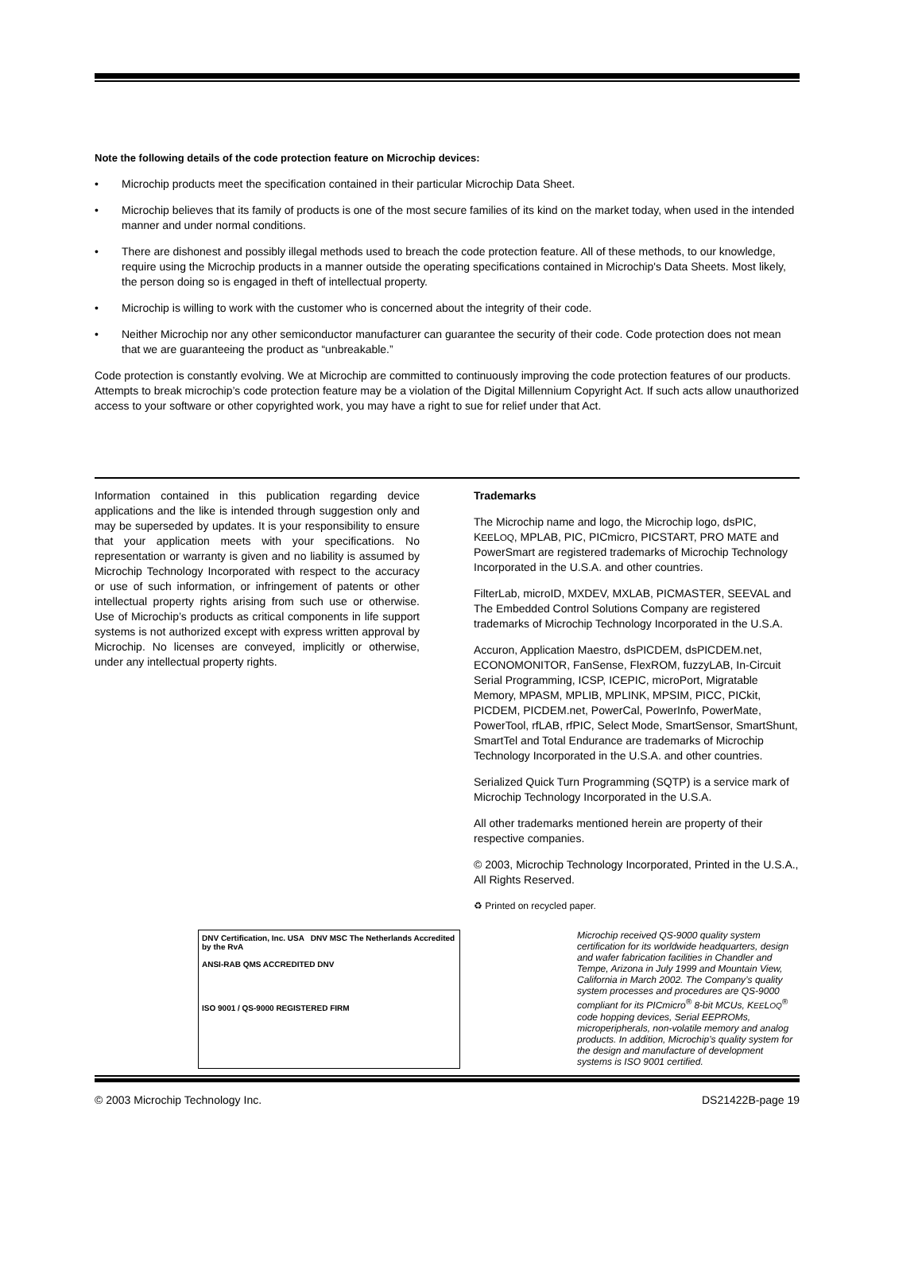Note the following details of the code protection feature on Microchip devices:
• Microchip products meet the specification contained in their particular Microchip Data Sheet.
• Microchip believes that its family of products is one of the most secure families of its kind on the market today, when used in the intended manner and under normal conditions.
• There are dishonest and possibly illegal methods used to breach the code protection feature. All of these methods, to our knowledge, require using the Microchip products in a manner outside the operating specifications contained in Microchip's Data Sheets. Most likely, the person doing so is engaged in theft of intellectual property.
• Microchip is willing to work with the customer who is concerned about the integrity of their code.
• Neither Microchip nor any other semiconductor manufacturer can guarantee the security of their code. Code protection does not mean that we are guaranteeing the product as “unbreakable.”
Code protection is constantly evolving. We at Microchip are committed to continuously improving the code protection features of our products. Attempts to break microchip’s code protection feature may be a violation of the Digital Millennium Copyright Act. If such acts allow unauthorized access to your software or other copyrighted work, you may have a right to sue for relief under that Act.
Information contained in this publication regarding device applications and the like is intended through suggestion only and may be superseded by updates. It is your responsibility to ensure that your application meets with your specifications. No representation or warranty is given and no liability is assumed by Microchip Technology Incorporated with respect to the accuracy or use of such information, or infringement of patents or other intellectual property rights arising from such use or otherwise. Use of Microchip’s products as critical components in life support systems is not authorized except with express written approval by Microchip. No licenses are conveyed, implicitly or otherwise, under any intellectual property rights.
Trademarks
The Microchip name and logo, the Microchip logo, dsPIC, KEELOQ, MPLAB, PIC, PICmicro, PICSTART, PRO MATE and PowerSmart are registered trademarks of Microchip Technology Incorporated in the U.S.A. and other countries.
FilterLab, microID, MXDEV, MXLAB, PICMASTER, SEEVAL and The Embedded Control Solutions Company are registered trademarks of Microchip Technology Incorporated in the U.S.A.
Accuron, Application Maestro, dsPICDEM, dsPICDEM.net, ECONOMONITOR, FanSense, FlexROM, fuzzyLAB, In-Circuit Serial Programming, ICSP, ICEPIC, microPort, Migratable Memory, MPASM, MPLIB, MPLINK, MPSIM, PICC, PICkit, PICDEM, PICDEM.net, PowerCal, PowerInfo, PowerMate, PowerTool, rfLAB, rfPIC, Select Mode, SmartSensor, SmartShunt, SmartTel and Total Endurance are trademarks of Microchip Technology Incorporated in the U.S.A. and other countries.
Serialized Quick Turn Programming (SQTP) is a service mark of Microchip Technology Incorporated in the U.S.A.
All other trademarks mentioned herein are property of their respective companies.
© 2003, Microchip Technology Incorporated, Printed in the U.S.A., All Rights Reserved.
♻ Printed on recycled paper.
DNV Certification, Inc. USA DNV MSC The Netherlands Accredited by the RvA
ANSI-RAB QMS ACCREDITED DNV
ISO 9001 / QS-9000 REGISTERED FIRM
Microchip received QS-9000 quality system certification for its worldwide headquarters, design and wafer fabrication facilities in Chandler and Tempe, Arizona in July 1999 and Mountain View, California in March 2002. The Company’s quality system processes and procedures are QS-9000 compliant for its PICmicro<sup>®</sup> 8-bit MCUs, KEELOQ<sup>®</sup> code hopping devices, Serial EEPROMs, microperipherals, non-volatile memory and analog products. In addition, Microchip’s quality system for the design and manufacture of development systems is ISO 9001 certified.
© 2003 Microchip Technology Inc. DS21422B-page 19